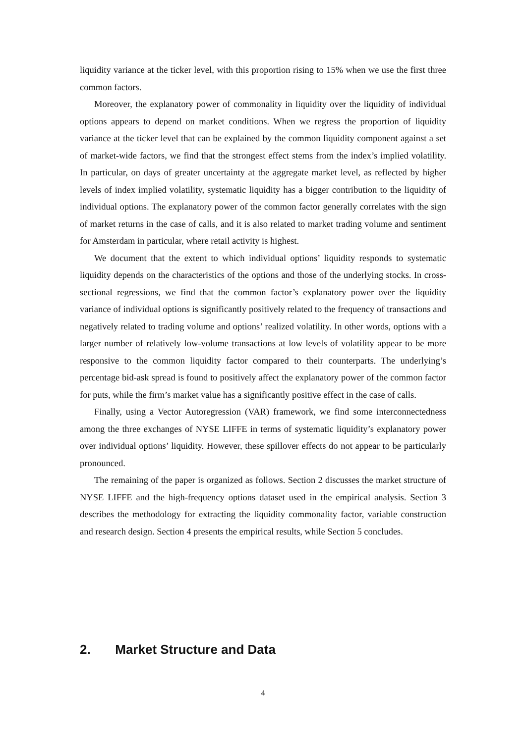liquidity variance at the ticker level, with this proportion rising to 15% when we use the first three common factors.
Moreover, the explanatory power of commonality in liquidity over the liquidity of individual options appears to depend on market conditions. When we regress the proportion of liquidity variance at the ticker level that can be explained by the common liquidity component against a set of market-wide factors, we find that the strongest effect stems from the index’s implied volatility. In particular, on days of greater uncertainty at the aggregate market level, as reflected by higher levels of index implied volatility, systematic liquidity has a bigger contribution to the liquidity of individual options. The explanatory power of the common factor generally correlates with the sign of market returns in the case of calls, and it is also related to market trading volume and sentiment for Amsterdam in particular, where retail activity is highest.
We document that the extent to which individual options’ liquidity responds to systematic liquidity depends on the characteristics of the options and those of the underlying stocks. In cross-sectional regressions, we find that the common factor’s explanatory power over the liquidity variance of individual options is significantly positively related to the frequency of transactions and negatively related to trading volume and options’ realized volatility. In other words, options with a larger number of relatively low-volume transactions at low levels of volatility appear to be more responsive to the common liquidity factor compared to their counterparts. The underlying’s percentage bid-ask spread is found to positively affect the explanatory power of the common factor for puts, while the firm’s market value has a significantly positive effect in the case of calls.
Finally, using a Vector Autoregression (VAR) framework, we find some interconnectedness among the three exchanges of NYSE LIFFE in terms of systematic liquidity’s explanatory power over individual options’ liquidity. However, these spillover effects do not appear to be particularly pronounced.
The remaining of the paper is organized as follows. Section 2 discusses the market structure of NYSE LIFFE and the high-frequency options dataset used in the empirical analysis. Section 3 describes the methodology for extracting the liquidity commonality factor, variable construction and research design. Section 4 presents the empirical results, while Section 5 concludes.
2. Market Structure and Data
4